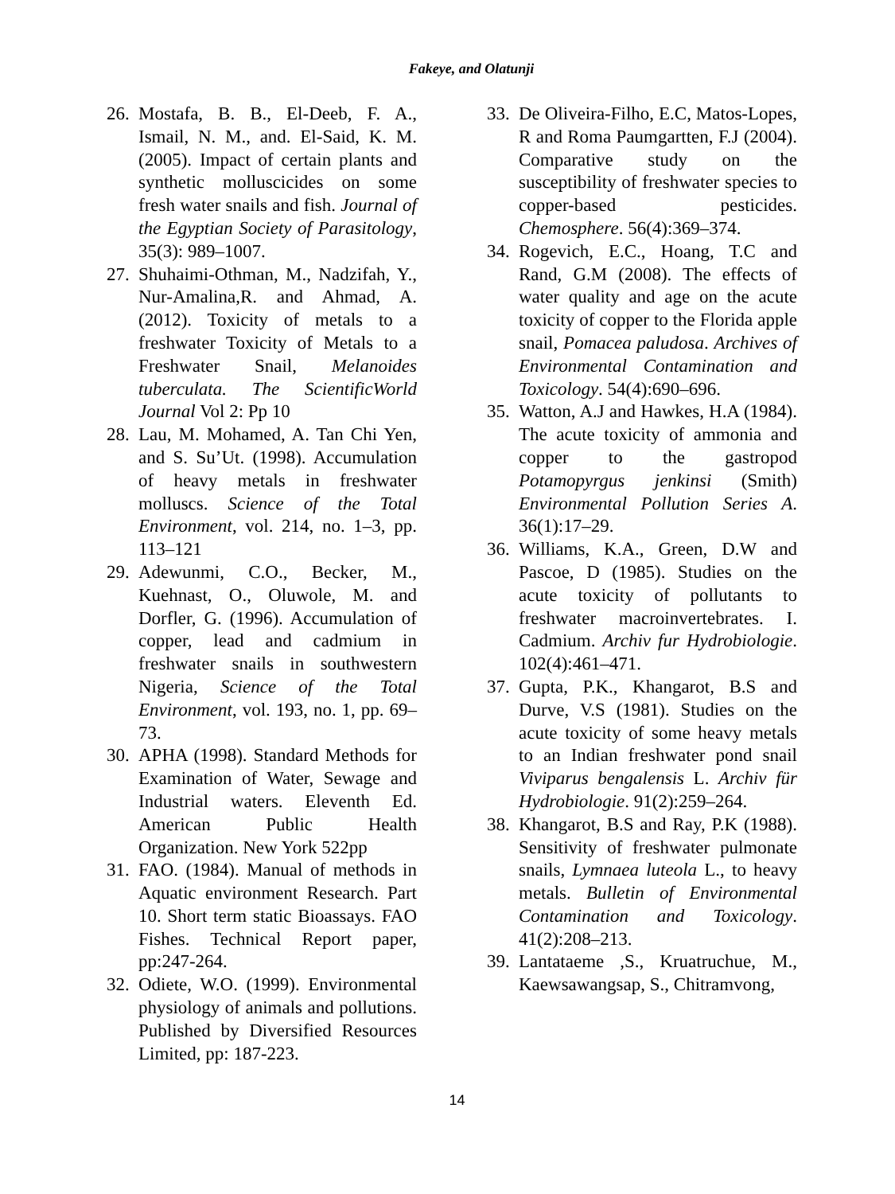Fakeye, and Olatunji
26. Mostafa, B. B., El-Deeb, F. A., Ismail, N. M., and. El-Said, K. M. (2005). Impact of certain plants and synthetic molluscicides on some fresh water snails and fish. Journal of the Egyptian Society of Parasitology, 35(3): 989–1007.
27. Shuhaimi-Othman, M., Nadzifah, Y., Nur-Amalina,R. and Ahmad, A. (2012). Toxicity of metals to a freshwater Toxicity of Metals to a Freshwater Snail, Melanoides tuberculata. The ScientificWorld Journal Vol 2: Pp 10
28. Lau, M. Mohamed, A. Tan Chi Yen, and S. Su’Ut. (1998). Accumulation of heavy metals in freshwater molluscs. Science of the Total Environment, vol. 214, no. 1–3, pp. 113–121
29. Adewunmi, C.O., Becker, M., Kuehnast, O., Oluwole, M. and Dorfler, G. (1996). Accumulation of copper, lead and cadmium in freshwater snails in southwestern Nigeria, Science of the Total Environment, vol. 193, no. 1, pp. 69–73.
30. APHA (1998). Standard Methods for Examination of Water, Sewage and Industrial waters. Eleventh Ed. American Public Health Organization. New York 522pp
31. FAO. (1984). Manual of methods in Aquatic environment Research. Part 10. Short term static Bioassays. FAO Fishes. Technical Report paper, pp:247-264.
32. Odiete, W.O. (1999). Environmental physiology of animals and pollutions. Published by Diversified Resources Limited, pp: 187-223.
33. De Oliveira-Filho, E.C, Matos-Lopes, R and Roma Paumgartten, F.J (2004). Comparative study on the susceptibility of freshwater species to copper-based pesticides. Chemosphere. 56(4):369–374.
34. Rogevich, E.C., Hoang, T.C and Rand, G.M (2008). The effects of water quality and age on the acute toxicity of copper to the Florida apple snail, Pomacea paludosa. Archives of Environmental Contamination and Toxicology. 54(4):690–696.
35. Watton, A.J and Hawkes, H.A (1984). The acute toxicity of ammonia and copper to the gastropod Potamopyrgus jenkinsi (Smith) Environmental Pollution Series A. 36(1):17–29.
36. Williams, K.A., Green, D.W and Pascoe, D (1985). Studies on the acute toxicity of pollutants to freshwater macroinvertebrates. I. Cadmium. Archiv fur Hydrobiologie. 102(4):461–471.
37. Gupta, P.K., Khangarot, B.S and Durve, V.S (1981). Studies on the acute toxicity of some heavy metals to an Indian freshwater pond snail Viviparus bengalensis L. Archiv für Hydrobiologie. 91(2):259–264.
38. Khangarot, B.S and Ray, P.K (1988). Sensitivity of freshwater pulmonate snails, Lymnaea luteola L., to heavy metals. Bulletin of Environmental Contamination and Toxicology. 41(2):208–213.
39. Lantataeme ,S., Kruatruchue, M., Kaewsawangsap, S., Chitramvong,
14